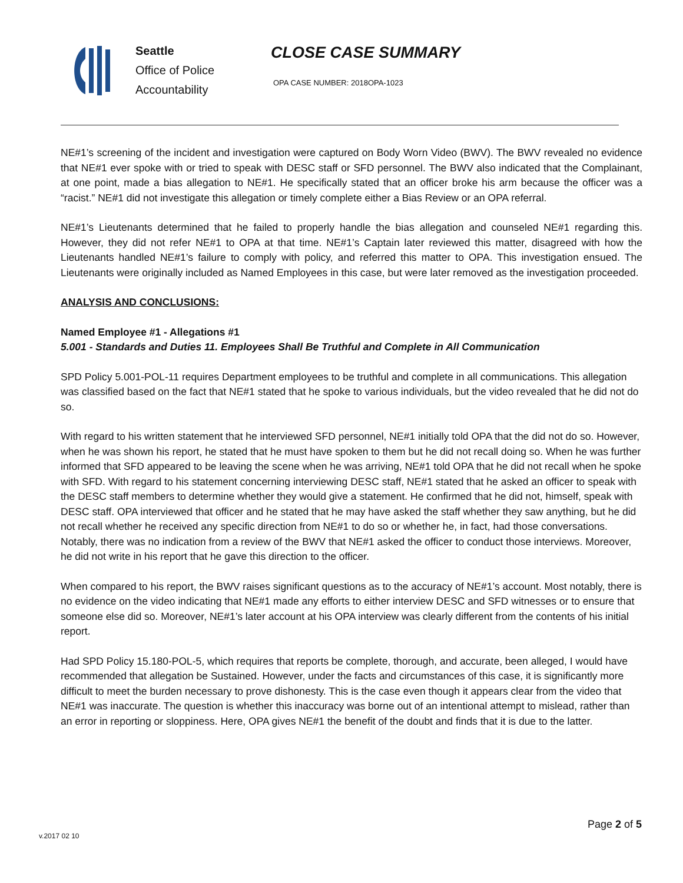Seattle
Office of Police
Accountability
CLOSE CASE SUMMARY
OPA CASE NUMBER: 2018OPA-1023
NE#1’s screening of the incident and investigation were captured on Body Worn Video (BWV). The BWV revealed no evidence that NE#1 ever spoke with or tried to speak with DESC staff or SFD personnel. The BWV also indicated that the Complainant, at one point, made a bias allegation to NE#1. He specifically stated that an officer broke his arm because the officer was a “racist.” NE#1 did not investigate this allegation or timely complete either a Bias Review or an OPA referral.
NE#1’s Lieutenants determined that he failed to properly handle the bias allegation and counseled NE#1 regarding this. However, they did not refer NE#1 to OPA at that time. NE#1’s Captain later reviewed this matter, disagreed with how the Lieutenants handled NE#1’s failure to comply with policy, and referred this matter to OPA. This investigation ensued. The Lieutenants were originally included as Named Employees in this case, but were later removed as the investigation proceeded.
ANALYSIS AND CONCLUSIONS:
Named Employee #1 - Allegations #1
5.001 - Standards and Duties 11. Employees Shall Be Truthful and Complete in All Communication
SPD Policy 5.001-POL-11 requires Department employees to be truthful and complete in all communications. This allegation was classified based on the fact that NE#1 stated that he spoke to various individuals, but the video revealed that he did not do so.
With regard to his written statement that he interviewed SFD personnel, NE#1 initially told OPA that the did not do so. However, when he was shown his report, he stated that he must have spoken to them but he did not recall doing so. When he was further informed that SFD appeared to be leaving the scene when he was arriving, NE#1 told OPA that he did not recall when he spoke with SFD. With regard to his statement concerning interviewing DESC staff, NE#1 stated that he asked an officer to speak with the DESC staff members to determine whether they would give a statement. He confirmed that he did not, himself, speak with DESC staff. OPA interviewed that officer and he stated that he may have asked the staff whether they saw anything, but he did not recall whether he received any specific direction from NE#1 to do so or whether he, in fact, had those conversations. Notably, there was no indication from a review of the BWV that NE#1 asked the officer to conduct those interviews. Moreover, he did not write in his report that he gave this direction to the officer.
When compared to his report, the BWV raises significant questions as to the accuracy of NE#1’s account. Most notably, there is no evidence on the video indicating that NE#1 made any efforts to either interview DESC and SFD witnesses or to ensure that someone else did so. Moreover, NE#1’s later account at his OPA interview was clearly different from the contents of his initial report.
Had SPD Policy 15.180-POL-5, which requires that reports be complete, thorough, and accurate, been alleged, I would have recommended that allegation be Sustained. However, under the facts and circumstances of this case, it is significantly more difficult to meet the burden necessary to prove dishonesty. This is the case even though it appears clear from the video that NE#1 was inaccurate. The question is whether this inaccuracy was borne out of an intentional attempt to mislead, rather than an error in reporting or sloppiness. Here, OPA gives NE#1 the benefit of the doubt and finds that it is due to the latter.
Page 2 of 5
v.2017 02 10